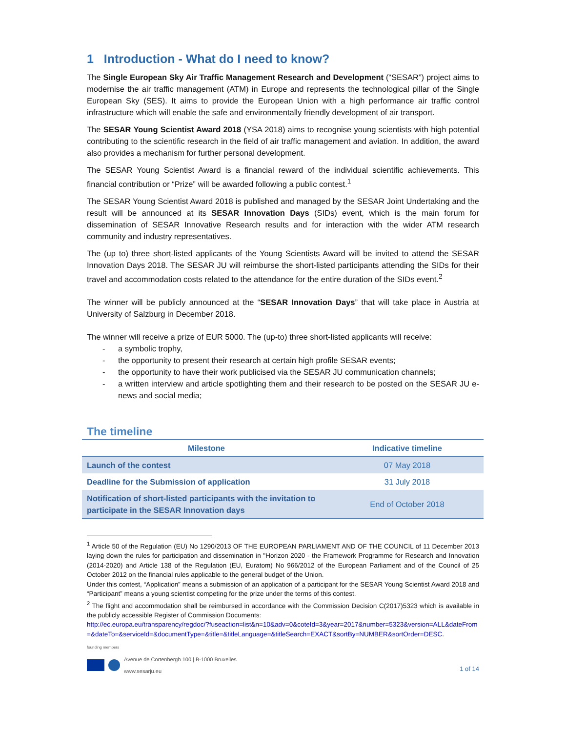1 Introduction - What do I need to know?
The Single European Sky Air Traffic Management Research and Development (“SESAR”) project aims to modernise the air traffic management (ATM) in Europe and represents the technological pillar of the Single European Sky (SES). It aims to provide the European Union with a high performance air traffic control infrastructure which will enable the safe and environmentally friendly development of air transport.
The SESAR Young Scientist Award 2018 (YSA 2018) aims to recognise young scientists with high potential contributing to the scientific research in the field of air traffic management and aviation. In addition, the award also provides a mechanism for further personal development.
The SESAR Young Scientist Award is a financial reward of the individual scientific achievements. This financial contribution or “Prize” will be awarded following a public contest.<sup>1</sup>
The SESAR Young Scientist Award 2018 is published and managed by the SESAR Joint Undertaking and the result will be announced at its SESAR Innovation Days (SIDs) event, which is the main forum for dissemination of SESAR Innovative Research results and for interaction with the wider ATM research community and industry representatives.
The (up to) three short-listed applicants of the Young Scientists Award will be invited to attend the SESAR Innovation Days 2018. The SESAR JU will reimburse the short-listed participants attending the SIDs for their travel and accommodation costs related to the attendance for the entire duration of the SIDs event.<sup>2</sup>
The winner will be publicly announced at the “SESAR Innovation Days” that will take place in Austria at University of Salzburg in December 2018.
The winner will receive a prize of EUR 5000. The (up-to) three short-listed applicants will receive:
- a symbolic trophy,
- the opportunity to present their research at certain high profile SESAR events;
- the opportunity to have their work publicised via the SESAR JU communication channels;
- a written interview and article spotlighting them and their research to be posted on the SESAR JU e-news and social media;
The timeline
| Milestone | Indicative timeline |
| --- | --- |
| Launch of the contest | 07 May 2018 |
| Deadline for the Submission of application | 31 July 2018 |
| Notification of short-listed participants with the invitation to participate in the SESAR Innovation days | End of October 2018 |
<sup>1</sup> Article 50 of the Regulation (EU) No 1290/2013 OF THE EUROPEAN PARLIAMENT AND OF THE COUNCIL of 11 December 2013 laying down the rules for participation and dissemination in "Horizon 2020 - the Framework Programme for Research and Innovation (2014-2020) and Article 138 of the Regulation (EU, Euratom) No 966/2012 of the European Parliament and of the Council of 25 October 2012 on the financial rules applicable to the general budget of the Union.
Under this contest, “Application” means a submission of an application of a participant for the SESAR Young Scientist Award 2018 and “Participant” means a young scientist competing for the prize under the terms of this contest.
<sup>2</sup> The flight and accommodation shall be reimbursed in accordance with the Commission Decision C(2017)5323 which is available in the publicly accessible Register of Commission Documents:
http://ec.europa.eu/transparency/regdoc/?fuseaction=list&n=10&adv=0&coteId=3&year=2017&number=5323&version=ALL&dateFrom=&dateTo=&serviceId=&documentType=&title=&titleLanguage=&titleSearch=EXACT&sortBy=NUMBER&sortOrder=DESC.
founding members
Avenue de Cortenbergh 100 | B-1000 Bruxelles
www.sesarju.eu
1 of 14